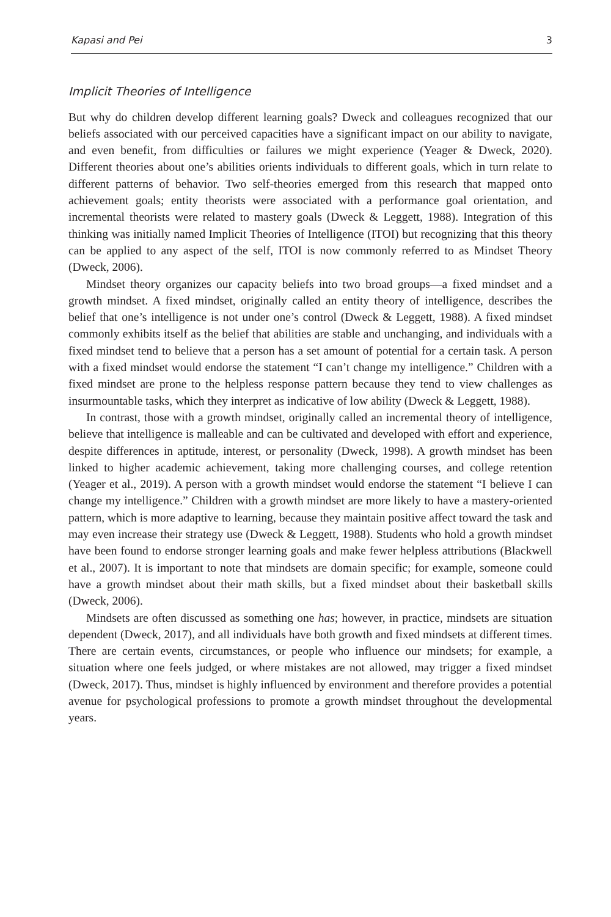Kapasi and Pei 3
Implicit Theories of Intelligence
But why do children develop different learning goals? Dweck and colleagues recognized that our beliefs associated with our perceived capacities have a significant impact on our ability to navigate, and even benefit, from difficulties or failures we might experience (Yeager & Dweck, 2020). Different theories about one’s abilities orients individuals to different goals, which in turn relate to different patterns of behavior. Two self-theories emerged from this research that mapped onto achievement goals; entity theorists were associated with a performance goal orientation, and incremental theorists were related to mastery goals (Dweck & Leggett, 1988). Integration of this thinking was initially named Implicit Theories of Intelligence (ITOI) but recognizing that this theory can be applied to any aspect of the self, ITOI is now commonly referred to as Mindset Theory (Dweck, 2006).
Mindset theory organizes our capacity beliefs into two broad groups—a fixed mindset and a growth mindset. A fixed mindset, originally called an entity theory of intelligence, describes the belief that one’s intelligence is not under one’s control (Dweck & Leggett, 1988). A fixed mindset commonly exhibits itself as the belief that abilities are stable and unchanging, and individuals with a fixed mindset tend to believe that a person has a set amount of potential for a certain task. A person with a fixed mindset would endorse the statement “I can’t change my intelligence.” Children with a fixed mindset are prone to the helpless response pattern because they tend to view challenges as insurmountable tasks, which they interpret as indicative of low ability (Dweck & Leggett, 1988).
In contrast, those with a growth mindset, originally called an incremental theory of intelligence, believe that intelligence is malleable and can be cultivated and developed with effort and experience, despite differences in aptitude, interest, or personality (Dweck, 1998). A growth mindset has been linked to higher academic achievement, taking more challenging courses, and college retention (Yeager et al., 2019). A person with a growth mindset would endorse the statement “I believe I can change my intelligence.” Children with a growth mindset are more likely to have a mastery-oriented pattern, which is more adaptive to learning, because they maintain positive affect toward the task and may even increase their strategy use (Dweck & Leggett, 1988). Students who hold a growth mindset have been found to endorse stronger learning goals and make fewer helpless attributions (Blackwell et al., 2007). It is important to note that mindsets are domain specific; for example, someone could have a growth mindset about their math skills, but a fixed mindset about their basketball skills (Dweck, 2006).
Mindsets are often discussed as something one has; however, in practice, mindsets are situation dependent (Dweck, 2017), and all individuals have both growth and fixed mindsets at different times. There are certain events, circumstances, or people who influence our mindsets; for example, a situation where one feels judged, or where mistakes are not allowed, may trigger a fixed mindset (Dweck, 2017). Thus, mindset is highly influenced by environment and therefore provides a potential avenue for psychological professions to promote a growth mindset throughout the developmental years.